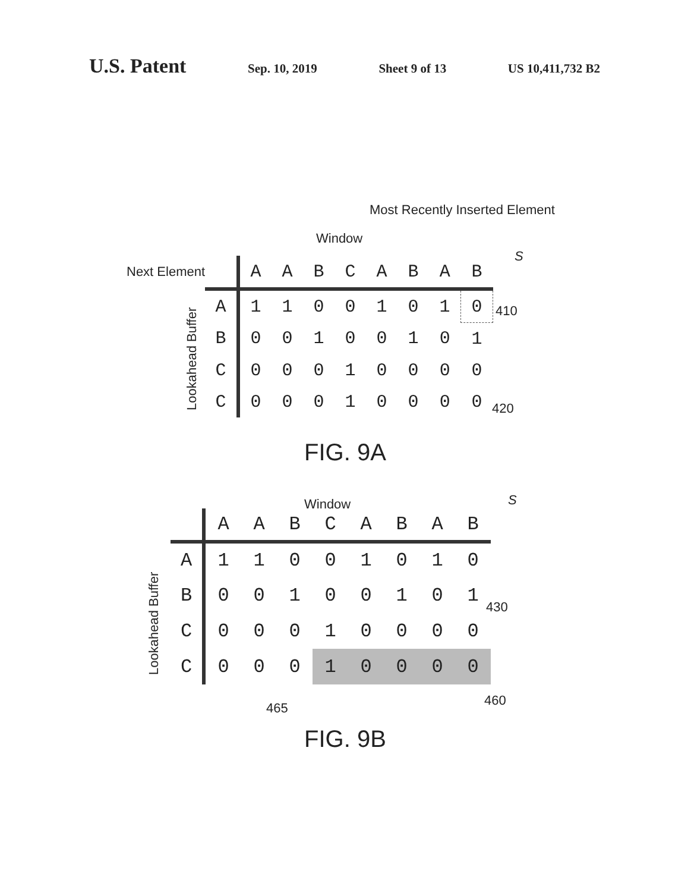U.S. Patent Sep. 10, 2019 Sheet 9 of 13 US 10,411,732 B2
Most Recently Inserted Element
Window
Next Element
S
Lookahead Buffer
| | A | A | B | C | A | B | A | B |
| --- | --- | --- | --- | --- | --- | --- | --- | --- |
| A | 1 | 1 | 0 | 0 | 1 | 0 | 1 | 0 |
| B | 0 | 0 | 1 | 0 | 0 | 1 | 0 | 1 |
| C | 0 | 0 | 0 | 1 | 0 | 0 | 0 | 0 |
| C | 0 | 0 | 0 | 1 | 0 | 0 | 0 | 0 |
410
420
FIG. 9A
Window S
Lookahead Buffer
| | A | A | B | C | A | B | A | B |
| --- | --- | --- | --- | --- | --- | --- | --- | --- |
| A | 1 | 1 | 0 | 0 | 1 | 0 | 1 | 0 |
| B | 0 | 0 | 1 | 0 | 0 | 1 | 0 | 1 |
| C | 0 | 0 | 0 | 1 | 0 | 0 | 0 | 0 |
| C | 0 | 0 | 0 | 1 | 0 | 0 | 0 | 0 |
430
460
465
FIG. 9B